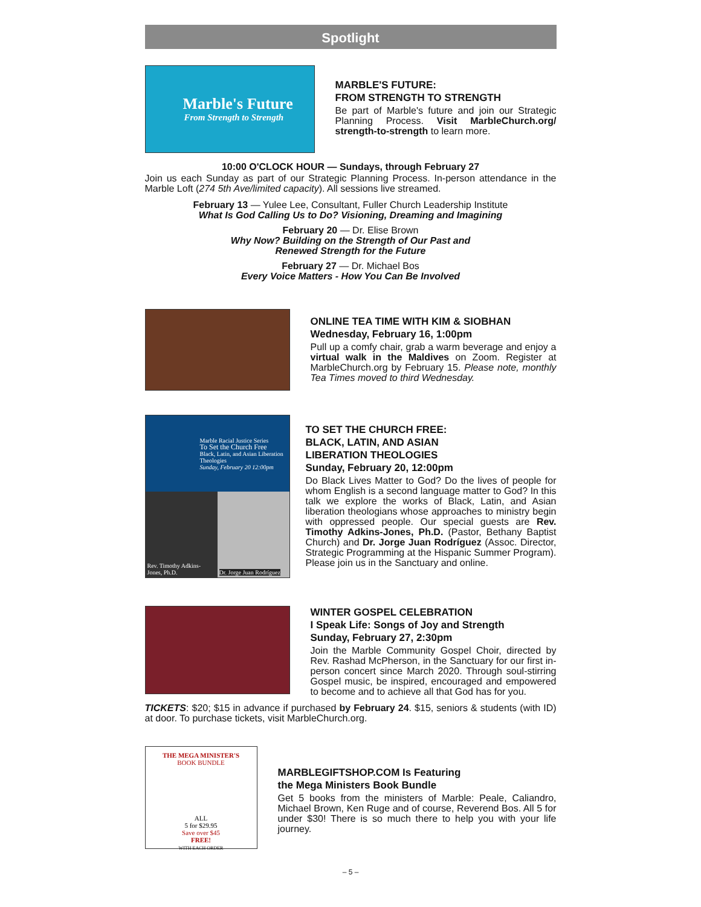Spotlight
Marble's Future
From Strength to Strength
MARBLE'S FUTURE:
FROM STRENGTH TO STRENGTH
Be part of Marble's future and join our Strategic Planning Process. Visit MarbleChurch.org/ strength-to-strength to learn more.
10:00 O'CLOCK HOUR — Sundays, through February 27
Join us each Sunday as part of our Strategic Planning Process. In-person attendance in the Marble Loft (274 5th Ave/limited capacity). All sessions live streamed.
February 13 — Yulee Lee, Consultant, Fuller Church Leadership Institute
What Is God Calling Us to Do? Visioning, Dreaming and Imagining
February 20 — Dr. Elise Brown
Why Now? Building on the Strength of Our Past and
Renewed Strength for the Future
February 27 — Dr. Michael Bos
Every Voice Matters - How You Can Be Involved
ONLINE TEA TIME WITH KIM & SIOBHAN
Wednesday, February 16, 1:00pm
Pull up a comfy chair, grab a warm beverage and enjoy a virtual walk in the Maldives on Zoom. Register at MarbleChurch.org by February 15. Please note, monthly Tea Times moved to third Wednesday.
Marble Racial Justice Series
To Set the Church Free
Black, Latin, and Asian Liberation Theologies
Sunday, February 20 12:00pm
Rev. Timothy Adkins-Jones, Ph.D.
Dr. Jorge Juan Rodríguez
TO SET THE CHURCH FREE:
BLACK, LATIN, AND ASIAN
LIBERATION THEOLOGIES
Sunday, February 20, 12:00pm
Do Black Lives Matter to God? Do the lives of people for whom English is a second language matter to God? In this talk we explore the works of Black, Latin, and Asian liberation theologians whose approaches to ministry begin with oppressed people. Our special guests are Rev. Timothy Adkins-Jones, Ph.D. (Pastor, Bethany Baptist Church) and Dr. Jorge Juan Rodríguez (Assoc. Director, Strategic Programming at the Hispanic Summer Program). Please join us in the Sanctuary and online.
WINTER GOSPEL CELEBRATION
I Speak Life: Songs of Joy and Strength
Sunday, February 27, 2:30pm
Join the Marble Community Gospel Choir, directed by Rev. Rashad McPherson, in the Sanctuary for our first in-person concert since March 2020. Through soul-stirring Gospel music, be inspired, encouraged and empowered to become and to achieve all that God has for you.
TICKETS: $20; $15 in advance if purchased by February 24. $15, seniors & students (with ID) at door. To purchase tickets, visit MarbleChurch.org.
THE MEGA MINISTER'S
BOOK BUNDLE
ALL
5 for $29.95
Save over $45
FREE!
WITH EACH ORDER
MARBLEGIFTSHOP.COM Is Featuring
the Mega Ministers Book Bundle
Get 5 books from the ministers of Marble: Peale, Caliandro, Michael Brown, Ken Ruge and of course, Reverend Bos. All 5 for under $30! There is so much there to help you with your life journey.
– 5 –